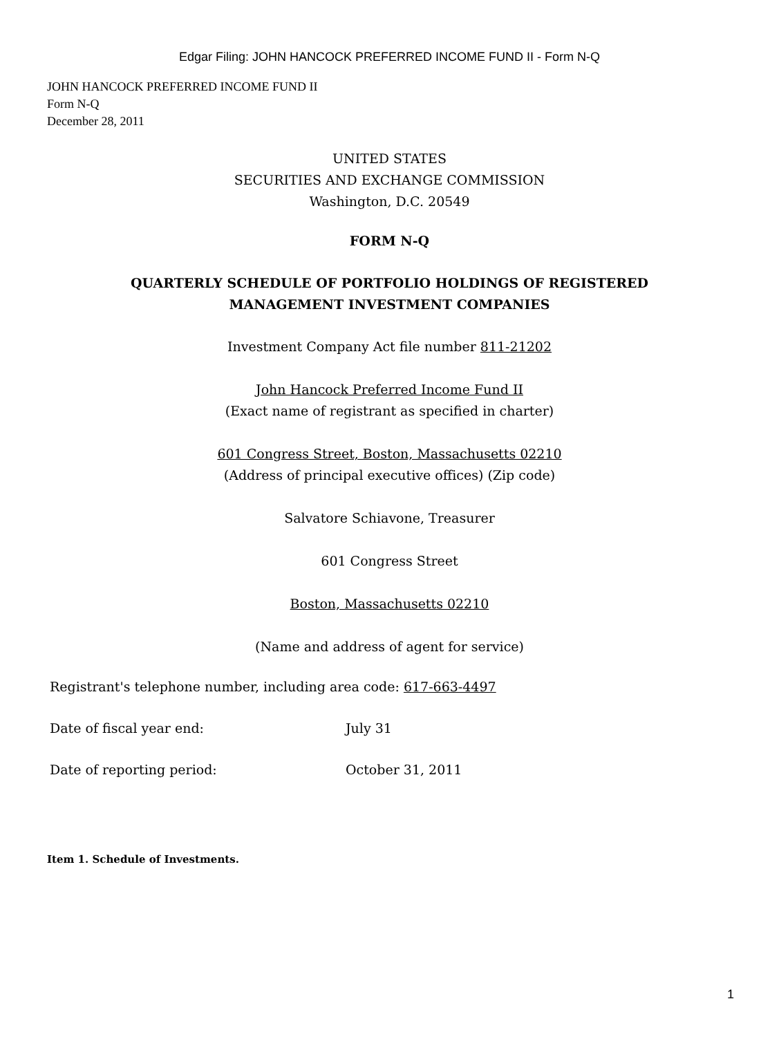Edgar Filing: JOHN HANCOCK PREFERRED INCOME FUND II - Form N-Q
JOHN HANCOCK PREFERRED INCOME FUND II
Form N-Q
December 28, 2011
UNITED STATES
SECURITIES AND EXCHANGE COMMISSION
Washington, D.C. 20549
FORM N-Q
QUARTERLY SCHEDULE OF PORTFOLIO HOLDINGS OF REGISTERED
MANAGEMENT INVESTMENT COMPANIES
Investment Company Act file number 811-21202
John Hancock Preferred Income Fund II
(Exact name of registrant as specified in charter)
601 Congress Street, Boston, Massachusetts 02210
(Address of principal executive offices) (Zip code)
Salvatore Schiavone, Treasurer
601 Congress Street
Boston, Massachusetts 02210
(Name and address of agent for service)
Registrant's telephone number, including area code: 617-663-4497
Date of fiscal year end: July 31
Date of reporting period: October 31, 2011
Item 1. Schedule of Investments.
1